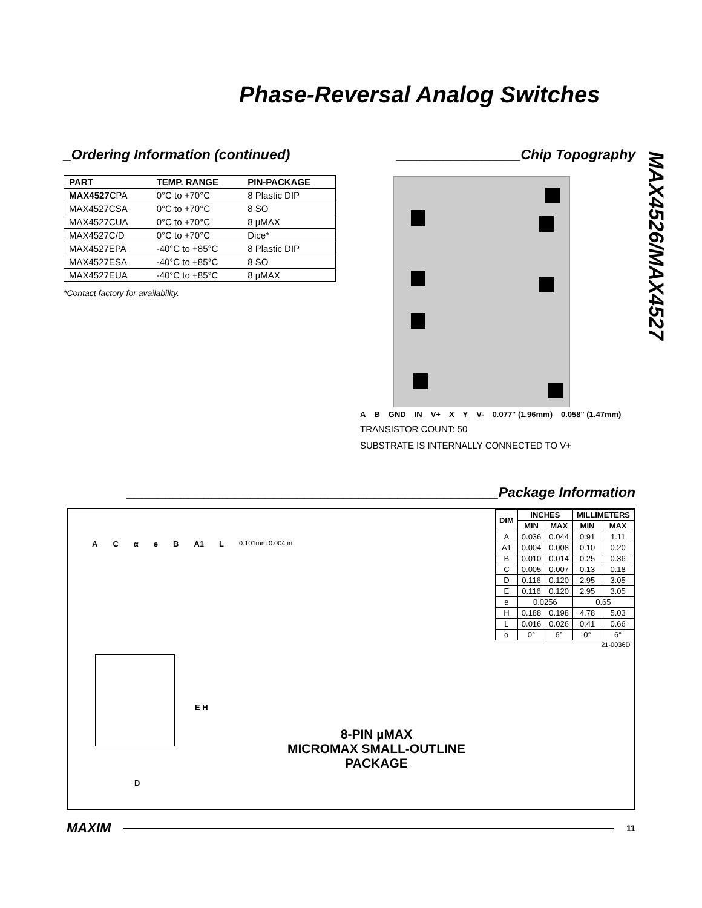Phase-Reversal Analog Switches
MAX4526/MAX4527
_Ordering Information (continued)
| PART | TEMP. RANGE | PIN-PACKAGE |
| --- | --- | --- |
| MAX4527 CPA | 0°C to +70°C | 8 Plastic DIP |
| MAX4527CSA | 0°C to +70°C | 8 SO |
| MAX4527CUA | 0°C to +70°C | 8 µMAX |
| MAX4527C/D | 0°C to +70°C | Dice* |
| MAX4527EPA | -40°C to +85°C | 8 Plastic DIP |
| MAX4527ESA | -40°C to +85°C | 8 SO |
| MAX4527EUA | -40°C to +85°C | 8 µMAX |
*Contact factory for availability.
________________Chip Topography
AB GND IN V+ XY V- 0.077" (1.96mm) 0.058" (1.47mm)
TRANSISTOR COUNT: 50
SUBSTRATE IS INTERNALLY CONNECTED TO V+
________________________________________________Package Information
| DIM | INCHES | | MILLIMETERS | |
| --- | --- | --- | --- | --- |
| | MIN | MAX | MIN | MAX |
| A | 0.036 | 0.044 | 0.91 | 1.11 |
| A1 | 0.004 | 0.008 | 0.10 | 0.20 |
| B | 0.010 | 0.014 | 0.25 | 0.36 |
| C | 0.005 | 0.007 | 0.13 | 0.18 |
| D | 0.116 | 0.120 | 2.95 | 3.05 |
| E | 0.116 | 0.120 | 2.95 | 3.05 |
| e | 0.0256 | | 0.65 | |
| H | 0.188 | 0.198 | 4.78 | 5.03 |
| L | 0.016 | 0.026 | 0.41 | 0.66 |
| α | 0° | 6° | 0° | 6° |
| 21-0036D | | | | |
ACαeB A1 L 0.101mm 0.004 in
E H
D
8-PIN µMAX
MICROMAX SMALL-OUTLINE
PACKAGE
MAXIM
11